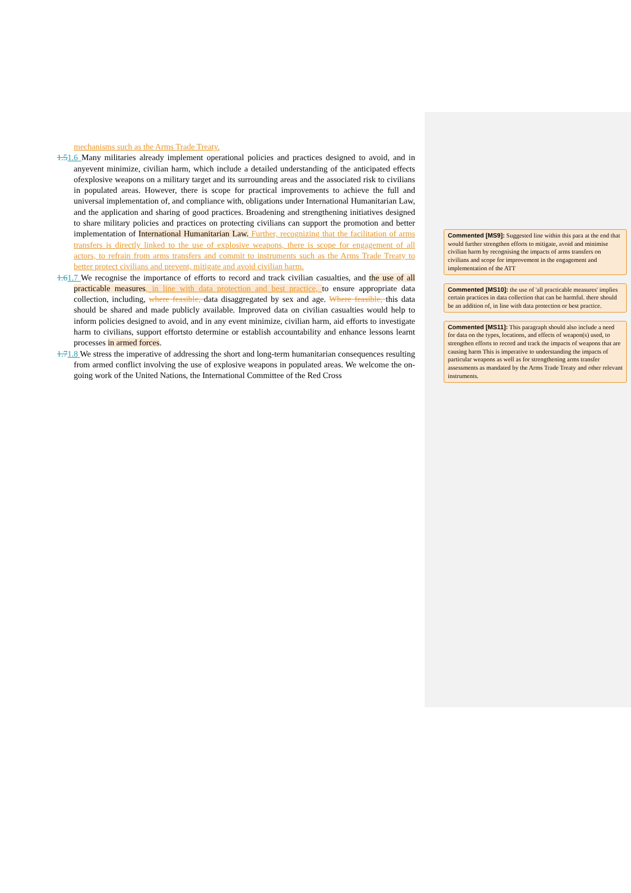mechanisms such as the Arms Trade Treaty.
1.51.6 Many militaries already implement operational policies and practices designed to avoid, and in anyevent minimize, civilian harm, which include a detailed understanding of the anticipated effects ofexplosive weapons on a military target and its surrounding areas and the associated risk to civilians in populated areas. However, there is scope for practical improvements to achieve the full and universal implementation of, and compliance with, obligations under International Humanitarian Law, and the application and sharing of good practices. Broadening and strengthening initiatives designed to share military policies and practices on protecting civilians can support the promotion and better implementation of International Humanitarian Law. Further, recognizing that the facilitation of arms transfers is directly linked to the use of explosive weapons, there is scope for engagement of all actors, to refrain from arms transfers and commit to instruments such as the Arms Trade Treaty to better protect civilians and prevent, mitigate and avoid civilian harm.
1.61.7 We recognise the importance of efforts to record and track civilian casualties, and the use of all practicable measures, in line with data protection and best practice, to ensure appropriate data collection, including, where feasible, data disaggregated by sex and age. Where feasible, this data should be shared and made publicly available. Improved data on civilian casualties would help to inform policies designed to avoid, and in any event minimize, civilian harm, aid efforts to investigate harm to civilians, support effortsto determine or establish accountability and enhance lessons learnt processes in armed forces.
1.71.8 We stress the imperative of addressing the short and long-term humanitarian consequences resulting from armed conflict involving the use of explosive weapons in populated areas. We welcome the on-going work of the United Nations, the International Committee of the Red Cross
Commented [MS9]: Suggested line within this para at the end that would further strengthen efforts to mitigate, avoid and minimise civilian harm by recognising the impacts of arms transfers on civilians and scope for improvement in the engagement and implementation of the ATT
Commented [MS10]: the use of 'all practicable measures' implies certain practices in data collection that can be harmful. there should be an addition of, in line with data protection or best practice.
Commented [MS11]: This paragraph should also include a need for data on the types, locations, and effects of weapon(s) used, to strengthen efforts to record and track the impacts of weapons that are causing harm This is imperative to understanding the impacts of particular weapons as well as for strengthening arms transfer assessments as mandated by the Arms Trade Treaty and other relevant instruments.